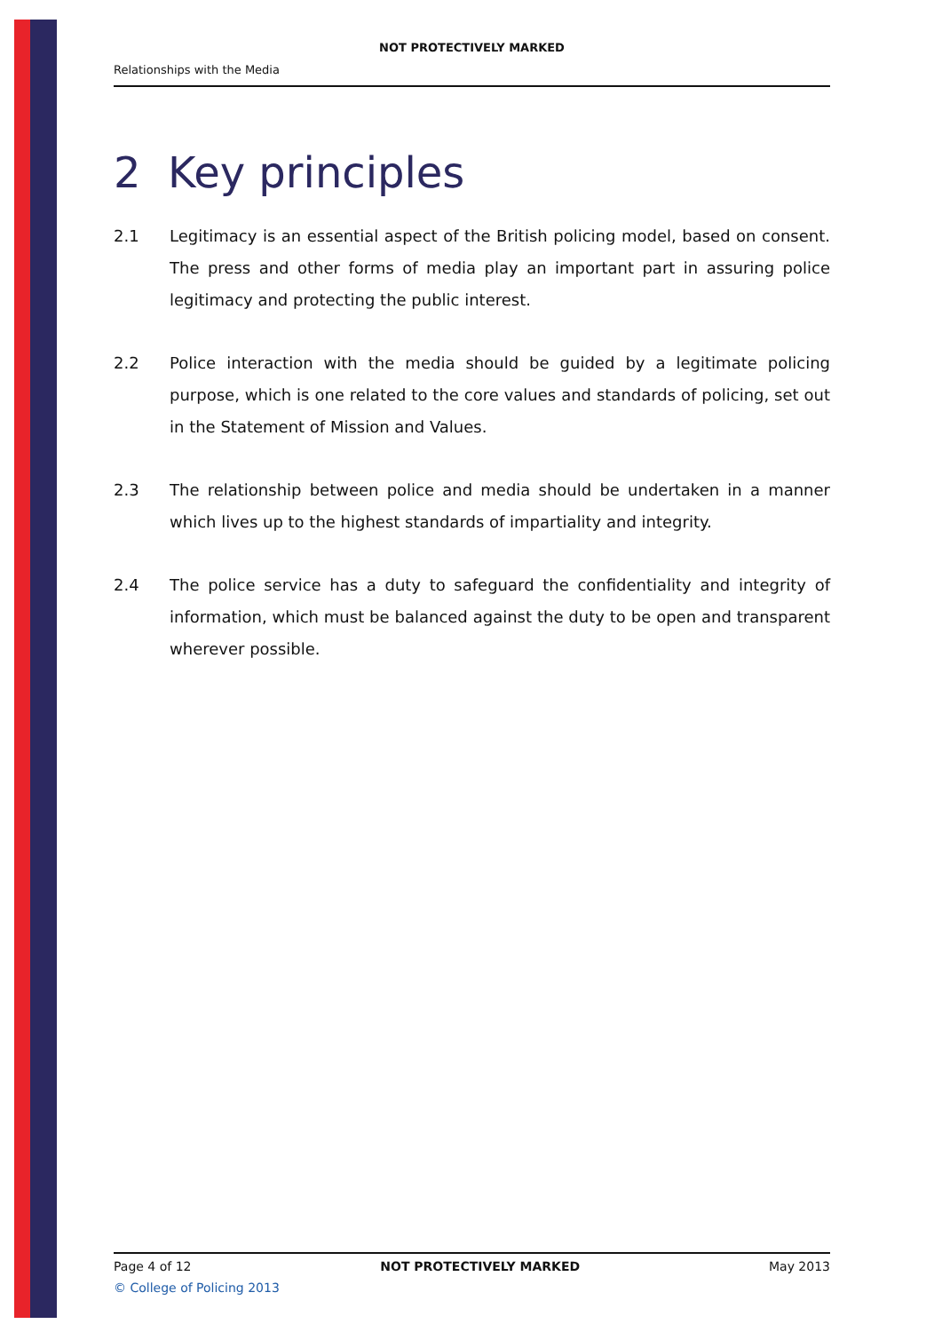NOT PROTECTIVELY MARKED
Relationships with the Media
2 Key principles
2.1 Legitimacy is an essential aspect of the British policing model, based on consent. The press and other forms of media play an important part in assuring police legitimacy and protecting the public interest.
2.2 Police interaction with the media should be guided by a legitimate policing purpose, which is one related to the core values and standards of policing, set out in the Statement of Mission and Values.
2.3 The relationship between police and media should be undertaken in a manner which lives up to the highest standards of impartiality and integrity.
2.4 The police service has a duty to safeguard the confidentiality and integrity of information, which must be balanced against the duty to be open and transparent wherever possible.
Page 4 of 12 NOT PROTECTIVELY MARKED May 2013
© College of Policing 2013